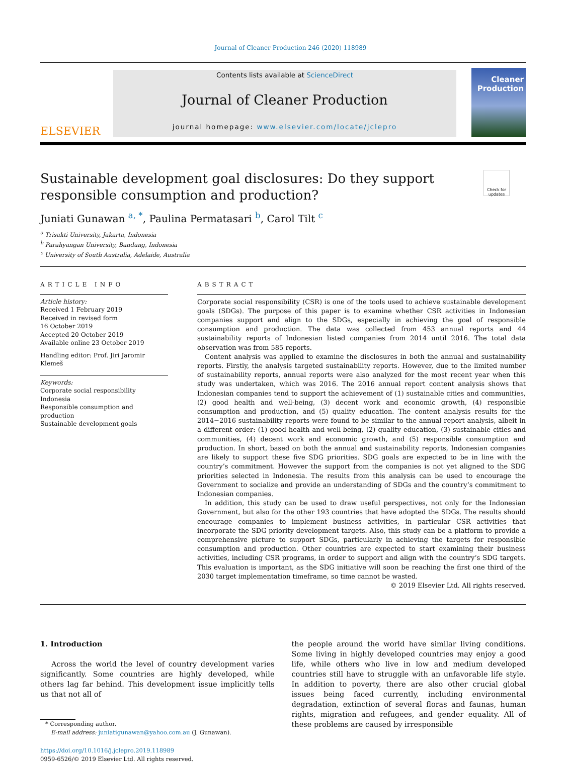Journal of Cleaner Production 246 (2020) 118989
ELSEVIER
Contents lists available at ScienceDirect
Journal of Cleaner Production
journal homepage: www.elsevier.com/locate/jclepro
Cleaner
Production
Sustainable development goal disclosures: Do they support responsible consumption and production?
Check for updates
Juniati Gunawan <sup>a, *</sup>, Paulina Permatasari <sup>b</sup>, Carol Tilt <sup>c</sup>
<sup>a</sup> Trisakti University, Jakarta, Indonesia
<sup>b</sup> Parahyangan University, Bandung, Indonesia
<sup>c</sup> University of South Australia, Adelaide, Australia
ARTICLE INFO
Article history:
Received 1 February 2019
Received in revised form
16 October 2019
Accepted 20 October 2019
Available online 23 October 2019
Handling editor: Prof. Jiri Jaromir Klemeš
Keywords:
Corporate social responsibility
Indonesia
Responsible consumption and production
Sustainable development goals
ABSTRACT
Corporate social responsibility (CSR) is one of the tools used to achieve sustainable development goals (SDGs). The purpose of this paper is to examine whether CSR activities in Indonesian companies support and align to the SDGs, especially in achieving the goal of responsible consumption and production. The data was collected from 453 annual reports and 44 sustainability reports of Indonesian listed companies from 2014 until 2016. The total data observation was from 585 reports.
Content analysis was applied to examine the disclosures in both the annual and sustainability reports. Firstly, the analysis targeted sustainability reports. However, due to the limited number of sustainability reports, annual reports were also analyzed for the most recent year when this study was undertaken, which was 2016. The 2016 annual report content analysis shows that Indonesian companies tend to support the achievement of (1) sustainable cities and communities, (2) good health and well-being, (3) decent work and economic growth, (4) responsible consumption and production, and (5) quality education. The content analysis results for the 2014−2016 sustainability reports were found to be similar to the annual report analysis, albeit in a different order: (1) good health and well-being, (2) quality education, (3) sustainable cities and communities, (4) decent work and economic growth, and (5) responsible consumption and production. In short, based on both the annual and sustainability reports, Indonesian companies are likely to support these five SDG priorities. SDG goals are expected to be in line with the country’s commitment. However the support from the companies is not yet aligned to the SDG priorities selected in Indonesia. The results from this analysis can be used to encourage the Government to socialize and provide an understanding of SDGs and the country’s commitment to Indonesian companies.
In addition, this study can be used to draw useful perspectives, not only for the Indonesian Government, but also for the other 193 countries that have adopted the SDGs. The results should encourage companies to implement business activities, in particular CSR activities that incorporate the SDG priority development targets. Also, this study can be a platform to provide a comprehensive picture to support SDGs, particularly in achieving the targets for responsible consumption and production. Other countries are expected to start examining their business activities, including CSR programs, in order to support and align with the country’s SDG targets. This evaluation is important, as the SDG initiative will soon be reaching the first one third of the 2030 target implementation timeframe, so time cannot be wasted.
© 2019 Elsevier Ltd. All rights reserved.
1. Introduction
Across the world the level of country development varies significantly. Some countries are highly developed, while others lag far behind. This development issue implicitly tells us that not all of
* Corresponding author.
E-mail address: juniatigunawan@yahoo.com.au (J. Gunawan).
https://doi.org/10.1016/j.jclepro.2019.118989
0959-6526/© 2019 Elsevier Ltd. All rights reserved.
the people around the world have similar living conditions. Some living in highly developed countries may enjoy a good life, while others who live in low and medium developed countries still have to struggle with an unfavorable life style. In addition to poverty, there are also other crucial global issues being faced currently, including environmental degradation, extinction of several floras and faunas, human rights, migration and refugees, and gender equality. All of these problems are caused by irresponsible